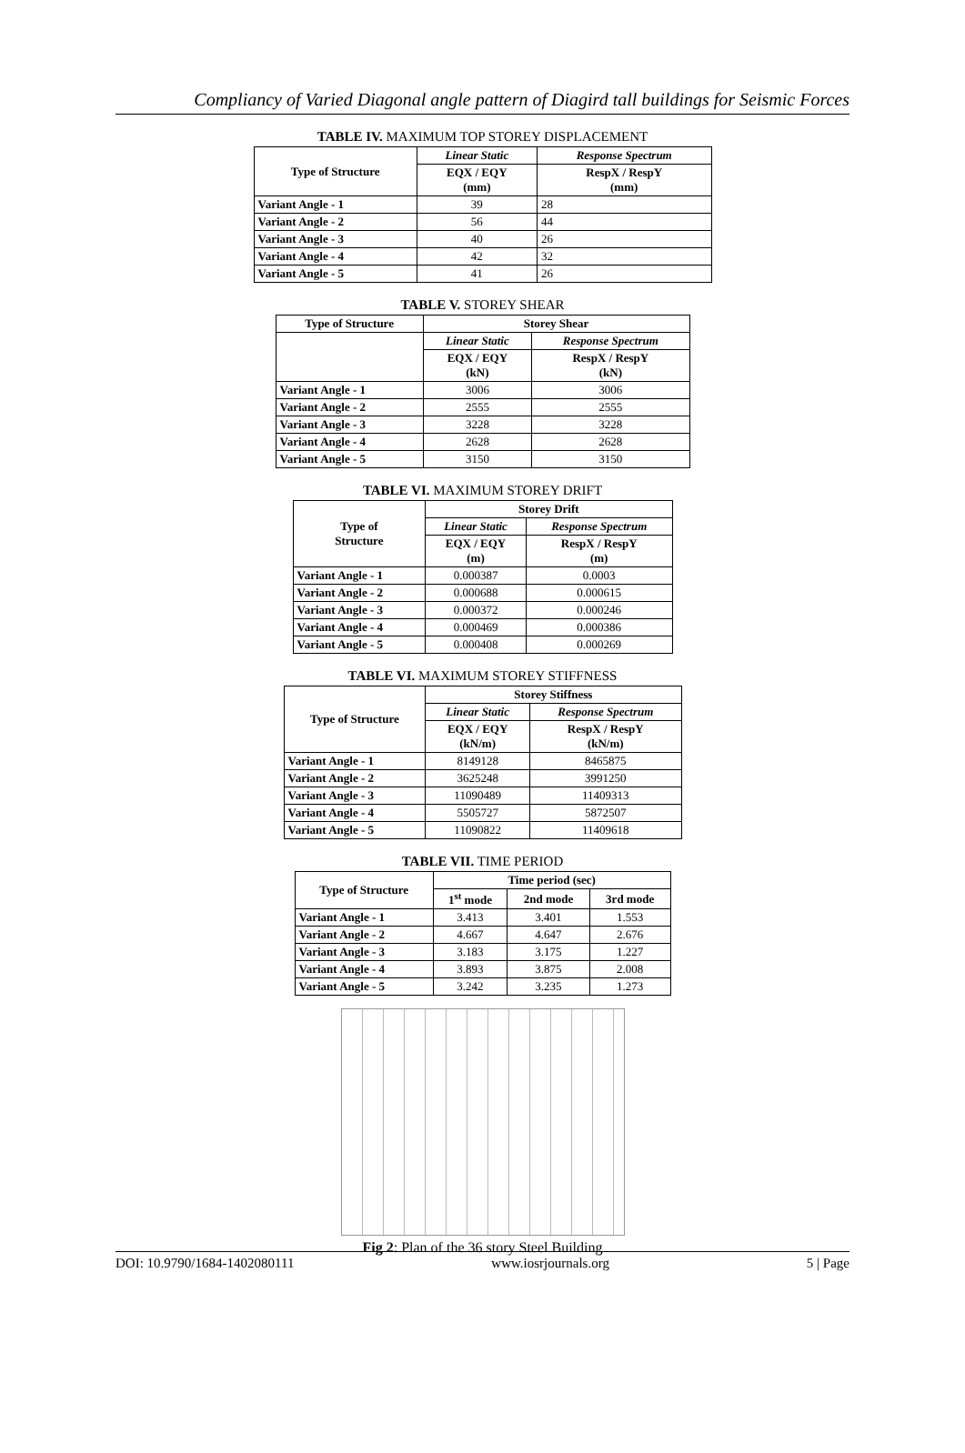Compliancy of Varied Diagonal angle pattern of Diagird tall buildings for Seismic Forces
TABLE IV. MAXIMUM TOP STOREY DISPLACEMENT
| Type of Structure | Linear Static | Response Spectrum |
| --- | --- | --- |
| | EQX / EQY (mm) | RespX / RespY (mm) |
| Variant Angle - 1 | 39 | 28 |
| Variant Angle - 2 | 56 | 44 |
| Variant Angle - 3 | 40 | 26 |
| Variant Angle - 4 | 42 | 32 |
| Variant Angle - 5 | 41 | 26 |
TABLE V. STOREY SHEAR
| Type of Structure | Storey Shear | |
| --- | --- | --- |
| | Linear Static | Response Spectrum |
| | EQX / EQY (kN) | RespX / RespY (kN) |
| Variant Angle - 1 | 3006 | 3006 |
| Variant Angle - 2 | 2555 | 2555 |
| Variant Angle - 3 | 3228 | 3228 |
| Variant Angle - 4 | 2628 | 2628 |
| Variant Angle - 5 | 3150 | 3150 |
TABLE VI. MAXIMUM STOREY DRIFT
| Type of Structure | Storey Drift | |
| --- | --- | --- |
| | Linear Static | Response Spectrum |
| | EQX / EQY (m) | RespX / RespY (m) |
| Variant Angle - 1 | 0.000387 | 0.0003 |
| Variant Angle - 2 | 0.000688 | 0.000615 |
| Variant Angle - 3 | 0.000372 | 0.000246 |
| Variant Angle - 4 | 0.000469 | 0.000386 |
| Variant Angle - 5 | 0.000408 | 0.000269 |
TABLE VI. MAXIMUM STOREY STIFFNESS
| Type of Structure | Storey Stiffness | |
| --- | --- | --- |
| | Linear Static | Response Spectrum |
| | EQX / EQY (kN/m) | RespX / RespY (kN/m) |
| Variant Angle - 1 | 8149128 | 8465875 |
| Variant Angle - 2 | 3625248 | 3991250 |
| Variant Angle - 3 | 11090489 | 11409313 |
| Variant Angle - 4 | 5505727 | 5872507 |
| Variant Angle - 5 | 11090822 | 11409618 |
TABLE VII. TIME PERIOD
| Type of Structure | Time period (sec) | | |
| --- | --- | --- | --- |
| | 1<sup>st</sup> mode | 2nd mode | 3rd mode |
| Variant Angle - 1 | 3.413 | 3.401 | 1.553 |
| Variant Angle - 2 | 4.667 | 4.647 | 2.676 |
| Variant Angle - 3 | 3.183 | 3.175 | 1.227 |
| Variant Angle - 4 | 3.893 | 3.875 | 2.008 |
| Variant Angle - 5 | 3.242 | 3.235 | 1.273 |
Fig 2: Plan of the 36 story Steel Building
DOI: 10.9790/1684-1402080111 www.iosrjournals.org 5 | Page